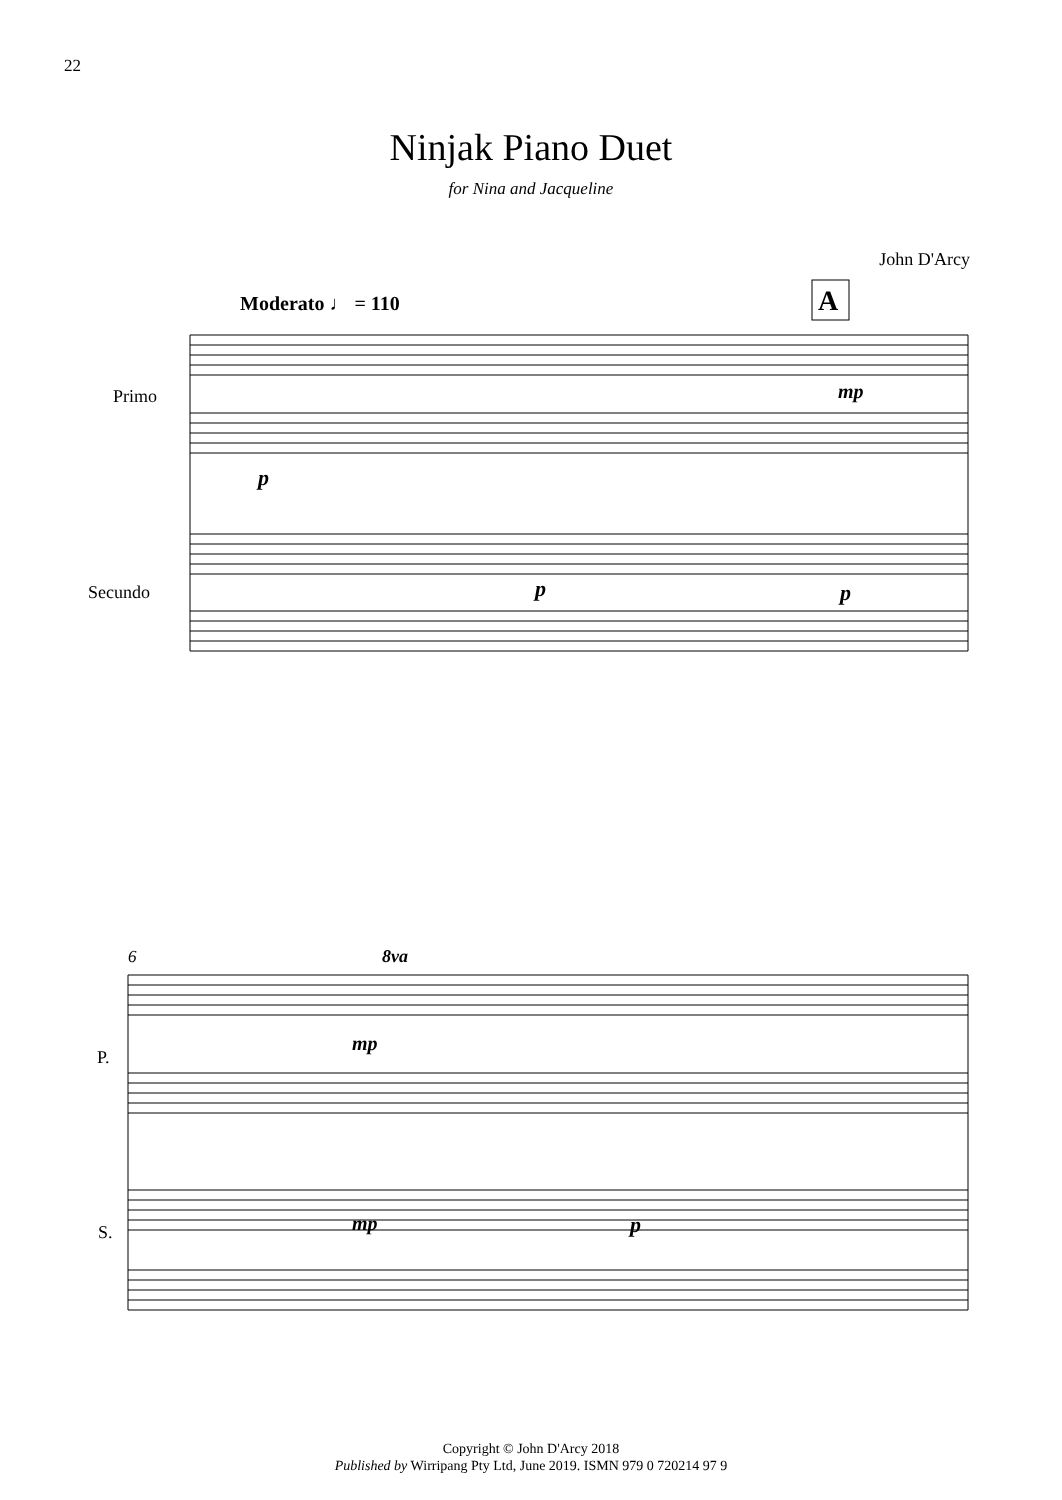22
Ninjak Piano Duet
for Nina and Jacqueline
John D'Arcy
Moderato ♩ = 110
A
Primo
Secundo
p
mp
p
p
6
8va
mp
mp
p
P.
S.
Copyright © John D'Arcy 2018
Published by Wirripang Pty Ltd, June 2019. ISMN 979 0 720214 97 9